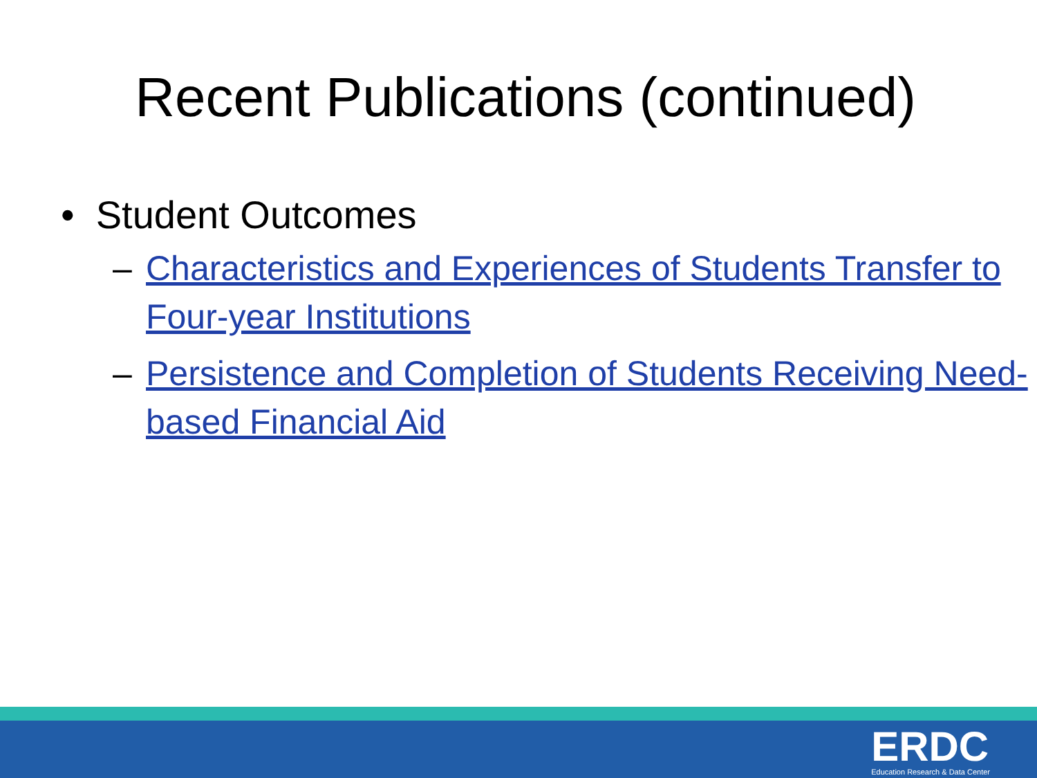Recent Publications (continued)
• Student Outcomes
– Characteristics and Experiences of Students Transfer to Four-year Institutions
– Persistence and Completion of Students Receiving Need-based Financial Aid
ERDC
Education Research & Data Center